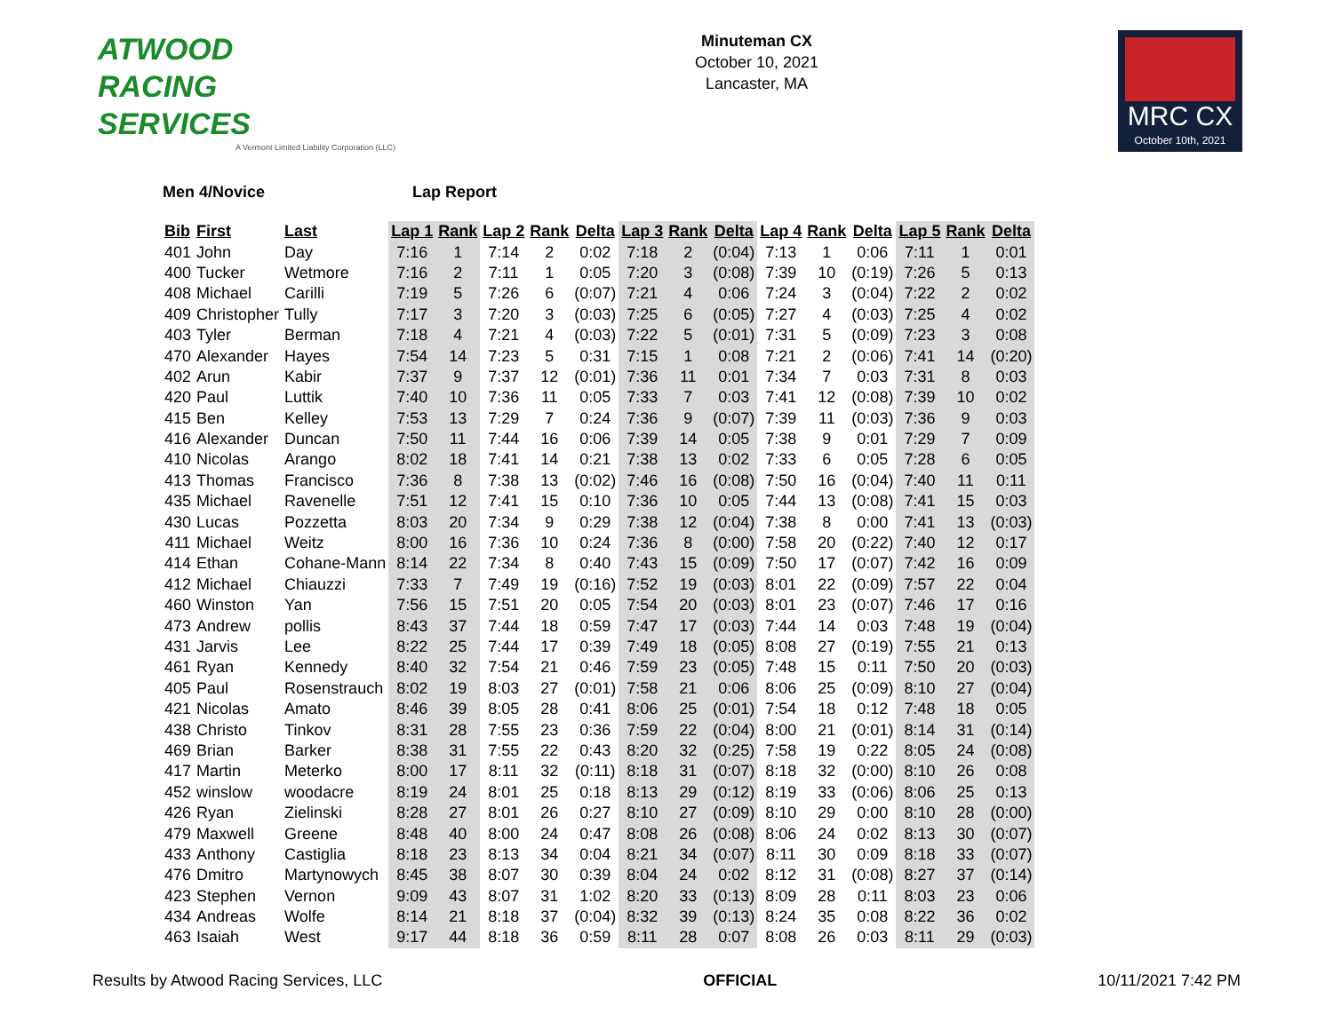ATWOOD
RACING
SERVICES
A Vermont Limited Liability Corporation (LLC)
Minuteman CX
October 10, 2021
Lancaster, MA
MRC CX
October 10th, 2021
Men 4/Novice Lap Report
| Bib | First | Last | Lap 1 | Rank | Lap 2 | Rank | Delta | Lap 3 | Rank | Delta | Lap 4 | Rank | Delta | Lap 5 | Rank | Delta |
| --- | --- | --- | --- | --- | --- | --- | --- | --- | --- | --- | --- | --- | --- | --- | --- | --- |
| 401 | John | Day | 7:16 | 1 | 7:14 | 2 | 0:02 | 7:18 | 2 | (0:04) | 7:13 | 1 | 0:06 | 7:11 | 1 | 0:01 |
| 400 | Tucker | Wetmore | 7:16 | 2 | 7:11 | 1 | 0:05 | 7:20 | 3 | (0:08) | 7:39 | 10 | (0:19) | 7:26 | 5 | 0:13 |
| 408 | Michael | Carilli | 7:19 | 5 | 7:26 | 6 | (0:07) | 7:21 | 4 | 0:06 | 7:24 | 3 | (0:04) | 7:22 | 2 | 0:02 |
| 409 | Christopher | Tully | 7:17 | 3 | 7:20 | 3 | (0:03) | 7:25 | 6 | (0:05) | 7:27 | 4 | (0:03) | 7:25 | 4 | 0:02 |
| 403 | Tyler | Berman | 7:18 | 4 | 7:21 | 4 | (0:03) | 7:22 | 5 | (0:01) | 7:31 | 5 | (0:09) | 7:23 | 3 | 0:08 |
| 470 | Alexander | Hayes | 7:54 | 14 | 7:23 | 5 | 0:31 | 7:15 | 1 | 0:08 | 7:21 | 2 | (0:06) | 7:41 | 14 | (0:20) |
| 402 | Arun | Kabir | 7:37 | 9 | 7:37 | 12 | (0:01) | 7:36 | 11 | 0:01 | 7:34 | 7 | 0:03 | 7:31 | 8 | 0:03 |
| 420 | Paul | Luttik | 7:40 | 10 | 7:36 | 11 | 0:05 | 7:33 | 7 | 0:03 | 7:41 | 12 | (0:08) | 7:39 | 10 | 0:02 |
| 415 | Ben | Kelley | 7:53 | 13 | 7:29 | 7 | 0:24 | 7:36 | 9 | (0:07) | 7:39 | 11 | (0:03) | 7:36 | 9 | 0:03 |
| 416 | Alexander | Duncan | 7:50 | 11 | 7:44 | 16 | 0:06 | 7:39 | 14 | 0:05 | 7:38 | 9 | 0:01 | 7:29 | 7 | 0:09 |
| 410 | Nicolas | Arango | 8:02 | 18 | 7:41 | 14 | 0:21 | 7:38 | 13 | 0:02 | 7:33 | 6 | 0:05 | 7:28 | 6 | 0:05 |
| 413 | Thomas | Francisco | 7:36 | 8 | 7:38 | 13 | (0:02) | 7:46 | 16 | (0:08) | 7:50 | 16 | (0:04) | 7:40 | 11 | 0:11 |
| 435 | Michael | Ravenelle | 7:51 | 12 | 7:41 | 15 | 0:10 | 7:36 | 10 | 0:05 | 7:44 | 13 | (0:08) | 7:41 | 15 | 0:03 |
| 430 | Lucas | Pozzetta | 8:03 | 20 | 7:34 | 9 | 0:29 | 7:38 | 12 | (0:04) | 7:38 | 8 | 0:00 | 7:41 | 13 | (0:03) |
| 411 | Michael | Weitz | 8:00 | 16 | 7:36 | 10 | 0:24 | 7:36 | 8 | (0:00) | 7:58 | 20 | (0:22) | 7:40 | 12 | 0:17 |
| 414 | Ethan | Cohane-Mann | 8:14 | 22 | 7:34 | 8 | 0:40 | 7:43 | 15 | (0:09) | 7:50 | 17 | (0:07) | 7:42 | 16 | 0:09 |
| 412 | Michael | Chiauzzi | 7:33 | 7 | 7:49 | 19 | (0:16) | 7:52 | 19 | (0:03) | 8:01 | 22 | (0:09) | 7:57 | 22 | 0:04 |
| 460 | Winston | Yan | 7:56 | 15 | 7:51 | 20 | 0:05 | 7:54 | 20 | (0:03) | 8:01 | 23 | (0:07) | 7:46 | 17 | 0:16 |
| 473 | Andrew | pollis | 8:43 | 37 | 7:44 | 18 | 0:59 | 7:47 | 17 | (0:03) | 7:44 | 14 | 0:03 | 7:48 | 19 | (0:04) |
| 431 | Jarvis | Lee | 8:22 | 25 | 7:44 | 17 | 0:39 | 7:49 | 18 | (0:05) | 8:08 | 27 | (0:19) | 7:55 | 21 | 0:13 |
| 461 | Ryan | Kennedy | 8:40 | 32 | 7:54 | 21 | 0:46 | 7:59 | 23 | (0:05) | 7:48 | 15 | 0:11 | 7:50 | 20 | (0:03) |
| 405 | Paul | Rosenstrauch | 8:02 | 19 | 8:03 | 27 | (0:01) | 7:58 | 21 | 0:06 | 8:06 | 25 | (0:09) | 8:10 | 27 | (0:04) |
| 421 | Nicolas | Amato | 8:46 | 39 | 8:05 | 28 | 0:41 | 8:06 | 25 | (0:01) | 7:54 | 18 | 0:12 | 7:48 | 18 | 0:05 |
| 438 | Christo | Tinkov | 8:31 | 28 | 7:55 | 23 | 0:36 | 7:59 | 22 | (0:04) | 8:00 | 21 | (0:01) | 8:14 | 31 | (0:14) |
| 469 | Brian | Barker | 8:38 | 31 | 7:55 | 22 | 0:43 | 8:20 | 32 | (0:25) | 7:58 | 19 | 0:22 | 8:05 | 24 | (0:08) |
| 417 | Martin | Meterko | 8:00 | 17 | 8:11 | 32 | (0:11) | 8:18 | 31 | (0:07) | 8:18 | 32 | (0:00) | 8:10 | 26 | 0:08 |
| 452 | winslow | woodacre | 8:19 | 24 | 8:01 | 25 | 0:18 | 8:13 | 29 | (0:12) | 8:19 | 33 | (0:06) | 8:06 | 25 | 0:13 |
| 426 | Ryan | Zielinski | 8:28 | 27 | 8:01 | 26 | 0:27 | 8:10 | 27 | (0:09) | 8:10 | 29 | 0:00 | 8:10 | 28 | (0:00) |
| 479 | Maxwell | Greene | 8:48 | 40 | 8:00 | 24 | 0:47 | 8:08 | 26 | (0:08) | 8:06 | 24 | 0:02 | 8:13 | 30 | (0:07) |
| 433 | Anthony | Castiglia | 8:18 | 23 | 8:13 | 34 | 0:04 | 8:21 | 34 | (0:07) | 8:11 | 30 | 0:09 | 8:18 | 33 | (0:07) |
| 476 | Dmitro | Martynowych | 8:45 | 38 | 8:07 | 30 | 0:39 | 8:04 | 24 | 0:02 | 8:12 | 31 | (0:08) | 8:27 | 37 | (0:14) |
| 423 | Stephen | Vernon | 9:09 | 43 | 8:07 | 31 | 1:02 | 8:20 | 33 | (0:13) | 8:09 | 28 | 0:11 | 8:03 | 23 | 0:06 |
| 434 | Andreas | Wolfe | 8:14 | 21 | 8:18 | 37 | (0:04) | 8:32 | 39 | (0:13) | 8:24 | 35 | 0:08 | 8:22 | 36 | 0:02 |
| 463 | Isaiah | West | 9:17 | 44 | 8:18 | 36 | 0:59 | 8:11 | 28 | 0:07 | 8:08 | 26 | 0:03 | 8:11 | 29 | (0:03) |
Results by Atwood Racing Services, LLC
OFFICIAL 10/11/2021 7:42 PM